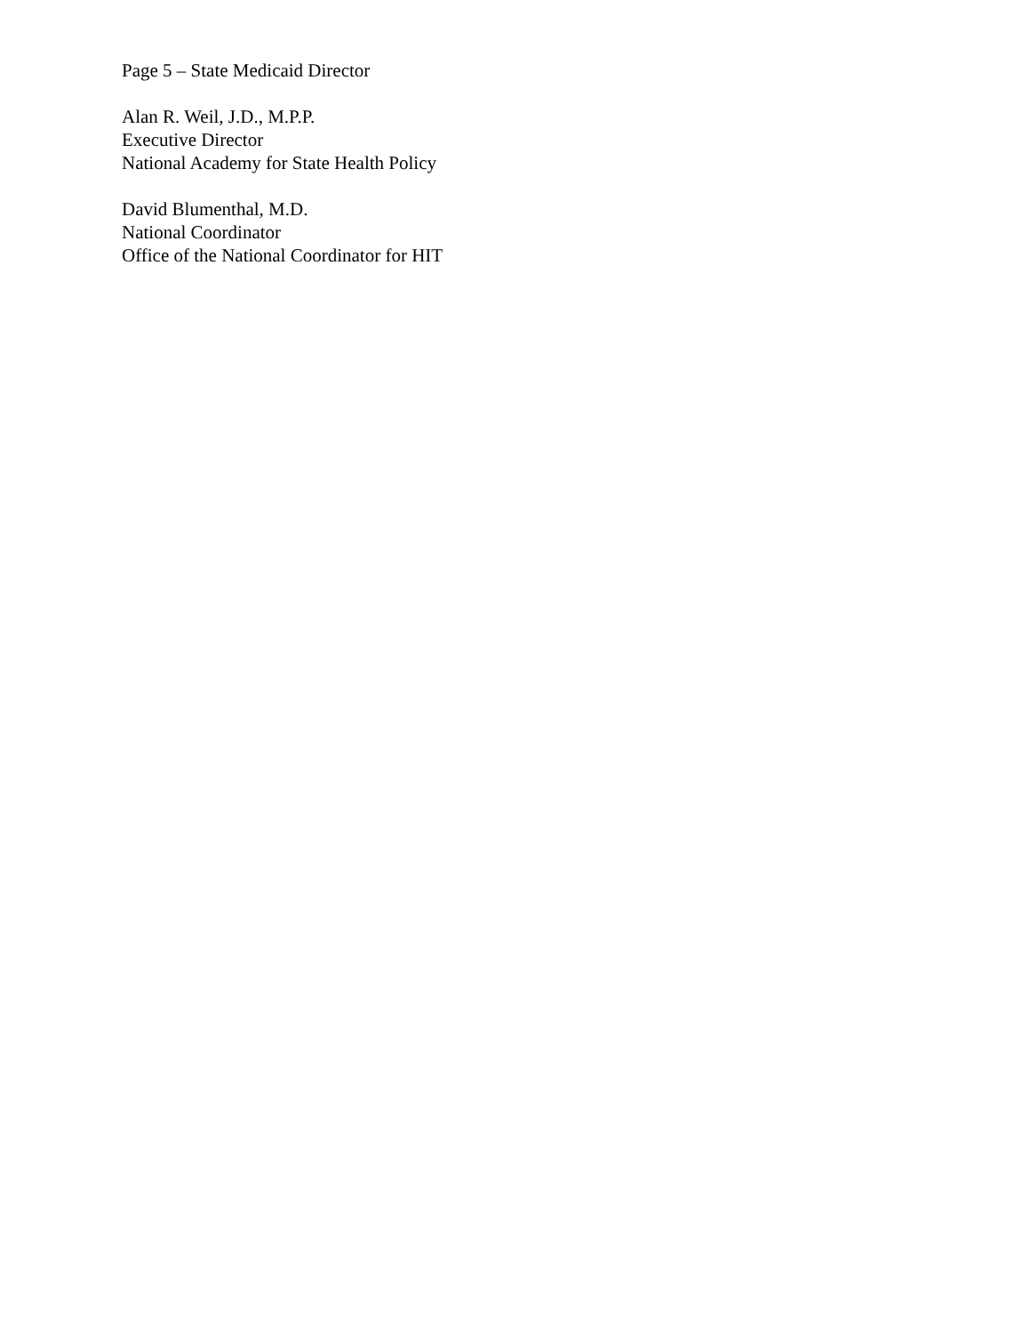Page 5 – State Medicaid Director
Alan R. Weil, J.D., M.P.P.
Executive Director
National Academy for State Health Policy
David Blumenthal, M.D.
National Coordinator
Office of the National Coordinator for HIT